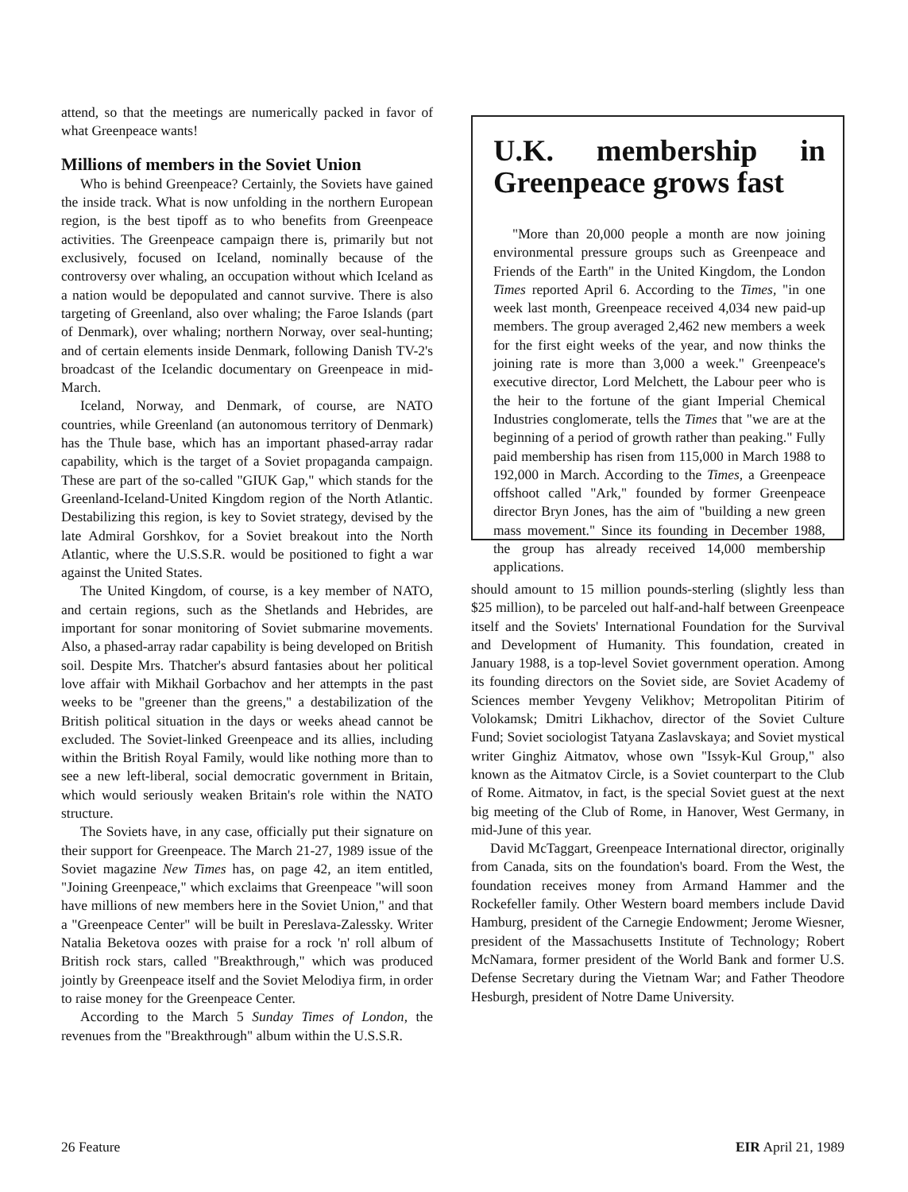attend, so that the meetings are numerically packed in favor of what Greenpeace wants!
Millions of members in the Soviet Union
Who is behind Greenpeace? Certainly, the Soviets have gained the inside track. What is now unfolding in the northern European region, is the best tipoff as to who benefits from Greenpeace activities. The Greenpeace campaign there is, primarily but not exclusively, focused on Iceland, nominally because of the controversy over whaling, an occupation without which Iceland as a nation would be depopulated and cannot survive. There is also targeting of Greenland, also over whaling; the Faroe Islands (part of Denmark), over whaling; northern Norway, over seal-hunting; and of certain elements inside Denmark, following Danish TV-2's broadcast of the Icelandic documentary on Greenpeace in mid-March.
Iceland, Norway, and Denmark, of course, are NATO countries, while Greenland (an autonomous territory of Denmark) has the Thule base, which has an important phased-array radar capability, which is the target of a Soviet propaganda campaign. These are part of the so-called "GIUK Gap," which stands for the Greenland-Iceland-United Kingdom region of the North Atlantic. Destabilizing this region, is key to Soviet strategy, devised by the late Admiral Gorshkov, for a Soviet breakout into the North Atlantic, where the U.S.S.R. would be positioned to fight a war against the United States.
The United Kingdom, of course, is a key member of NATO, and certain regions, such as the Shetlands and Hebrides, are important for sonar monitoring of Soviet submarine movements. Also, a phased-array radar capability is being developed on British soil. Despite Mrs. Thatcher's absurd fantasies about her political love affair with Mikhail Gorbachov and her attempts in the past weeks to be "greener than the greens," a destabilization of the British political situation in the days or weeks ahead cannot be excluded. The Soviet-linked Greenpeace and its allies, including within the British Royal Family, would like nothing more than to see a new left-liberal, social democratic government in Britain, which would seriously weaken Britain's role within the NATO structure.
The Soviets have, in any case, officially put their signature on their support for Greenpeace. The March 21-27, 1989 issue of the Soviet magazine New Times has, on page 42, an item entitled, "Joining Greenpeace," which exclaims that Greenpeace "will soon have millions of new members here in the Soviet Union," and that a "Greenpeace Center" will be built in Pereslava-Zalessky. Writer Natalia Beketova oozes with praise for a rock 'n' roll album of British rock stars, called "Breakthrough," which was produced jointly by Greenpeace itself and the Soviet Melodiya firm, in order to raise money for the Greenpeace Center.
According to the March 5 Sunday Times of London, the revenues from the "Breakthrough" album within the U.S.S.R.
U.K. membership in Greenpeace grows fast
"More than 20,000 people a month are now joining environmental pressure groups such as Greenpeace and Friends of the Earth" in the United Kingdom, the London Times reported April 6. According to the Times, "in one week last month, Greenpeace received 4,034 new paid-up members. The group averaged 2,462 new members a week for the first eight weeks of the year, and now thinks the joining rate is more than 3,000 a week." Greenpeace's executive director, Lord Melchett, the Labour peer who is the heir to the fortune of the giant Imperial Chemical Industries conglomerate, tells the Times that "we are at the beginning of a period of growth rather than peaking." Fully paid membership has risen from 115,000 in March 1988 to 192,000 in March. According to the Times, a Greenpeace offshoot called "Ark," founded by former Greenpeace director Bryn Jones, has the aim of "building a new green mass movement." Since its founding in December 1988, the group has already received 14,000 membership applications.
should amount to 15 million pounds-sterling (slightly less than $25 million), to be parceled out half-and-half between Greenpeace itself and the Soviets' International Foundation for the Survival and Development of Humanity. This foundation, created in January 1988, is a top-level Soviet government operation. Among its founding directors on the Soviet side, are Soviet Academy of Sciences member Yevgeny Velikhov; Metropolitan Pitirim of Volokamsk; Dmitri Likhachov, director of the Soviet Culture Fund; Soviet sociologist Tatyana Zaslavskaya; and Soviet mystical writer Ginghiz Aitmatov, whose own "Issyk-Kul Group," also known as the Aitmatov Circle, is a Soviet counterpart to the Club of Rome. Aitmatov, in fact, is the special Soviet guest at the next big meeting of the Club of Rome, in Hanover, West Germany, in mid-June of this year.
David McTaggart, Greenpeace International director, originally from Canada, sits on the foundation's board. From the West, the foundation receives money from Armand Hammer and the Rockefeller family. Other Western board members include David Hamburg, president of the Carnegie Endowment; Jerome Wiesner, president of the Massachusetts Institute of Technology; Robert McNamara, former president of the World Bank and former U.S. Defense Secretary during the Vietnam War; and Father Theodore Hesburgh, president of Notre Dame University.
26 Feature EIR April 21, 1989